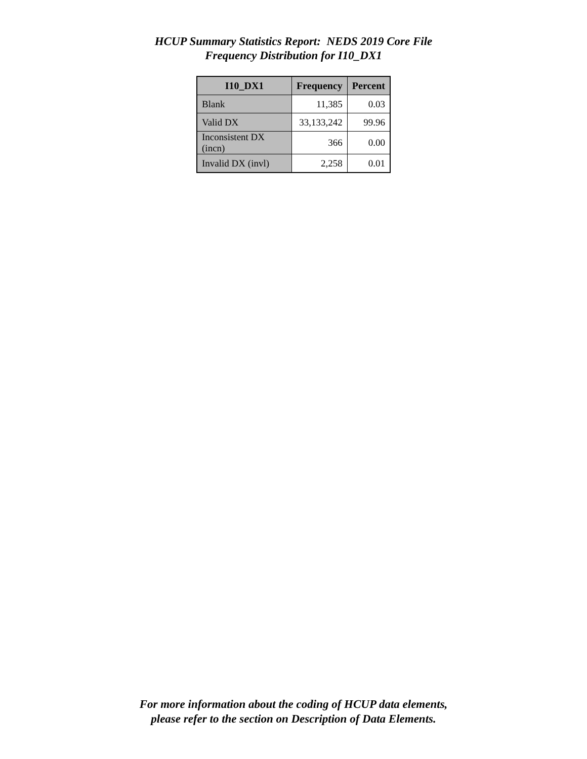HCUP Summary Statistics Report: NEDS 2019 Core File
Frequency Distribution for I10_DX1
| I10_DX1 | Frequency | Percent |
| --- | --- | --- |
| Blank | 11,385 | 0.03 |
| Valid DX | 33,133,242 | 99.96 |
| Inconsistent DX (incn) | 366 | 0.00 |
| Invalid DX (invl) | 2,258 | 0.01 |
For more information about the coding of HCUP data elements,
please refer to the section on Description of Data Elements.